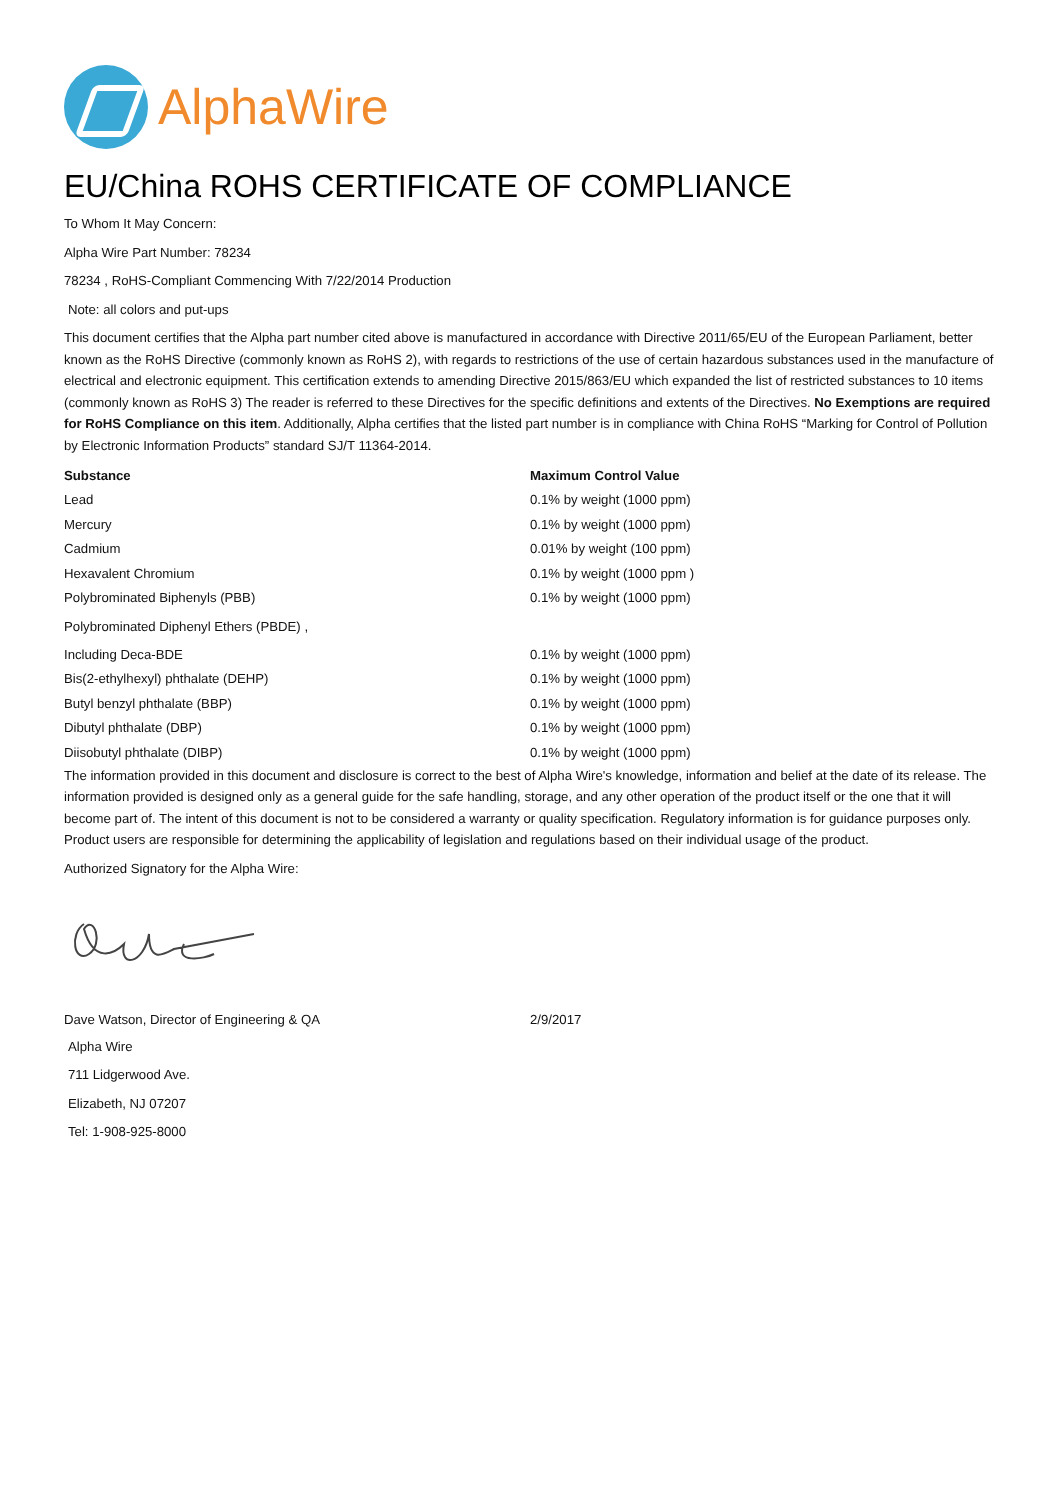AlphaWire
EU/China ROHS CERTIFICATE OF COMPLIANCE
To Whom It May Concern:
Alpha Wire Part Number: 78234
78234 , RoHS-Compliant Commencing With 7/22/2014 Production
Note: all colors and put-ups
This document certifies that the Alpha part number cited above is manufactured in accordance with Directive 2011/65/EU of the European Parliament, better known as the RoHS Directive (commonly known as RoHS 2), with regards to restrictions of the use of certain hazardous substances used in the manufacture of electrical and electronic equipment. This certification extends to amending Directive 2015/863/EU which expanded the list of restricted substances to 10 items (commonly known as RoHS 3) The reader is referred to these Directives for the specific definitions and extents of the Directives. No Exemptions are required for RoHS Compliance on this item. Additionally, Alpha certifies that the listed part number is in compliance with China RoHS “Marking for Control of Pollution by Electronic Information Products” standard SJ/T 11364-2014.
| Substance | Maximum Control Value |
| --- | --- |
| Lead | 0.1% by weight (1000 ppm) |
| Mercury | 0.1% by weight (1000 ppm) |
| Cadmium | 0.01% by weight (100 ppm) |
| Hexavalent Chromium | 0.1% by weight (1000 ppm ) |
| Polybrominated Biphenyls (PBB) | 0.1% by weight (1000 ppm) |
| Polybrominated Diphenyl Ethers (PBDE) , | |
| Including Deca-BDE | 0.1% by weight (1000 ppm) |
| Bis(2-ethylhexyl) phthalate (DEHP) | 0.1% by weight (1000 ppm) |
| Butyl benzyl phthalate (BBP) | 0.1% by weight (1000 ppm) |
| Dibutyl phthalate (DBP) | 0.1% by weight (1000 ppm) |
| Diisobutyl phthalate (DIBP) | 0.1% by weight (1000 ppm) |
The information provided in this document and disclosure is correct to the best of Alpha Wire's knowledge, information and belief at the date of its release. The information provided is designed only as a general guide for the safe handling, storage, and any other operation of the product itself or the one that it will become part of. The intent of this document is not to be considered a warranty or quality specification. Regulatory information is for guidance purposes only. Product users are responsible for determining the applicability of legislation and regulations based on their individual usage of the product.
Authorized Signatory for the Alpha Wire:
| Dave Watson, Director of Engineering & QA | 2/9/2017 |
Alpha Wire
711 Lidgerwood Ave.
Elizabeth, NJ 07207
Tel: 1-908-925-8000